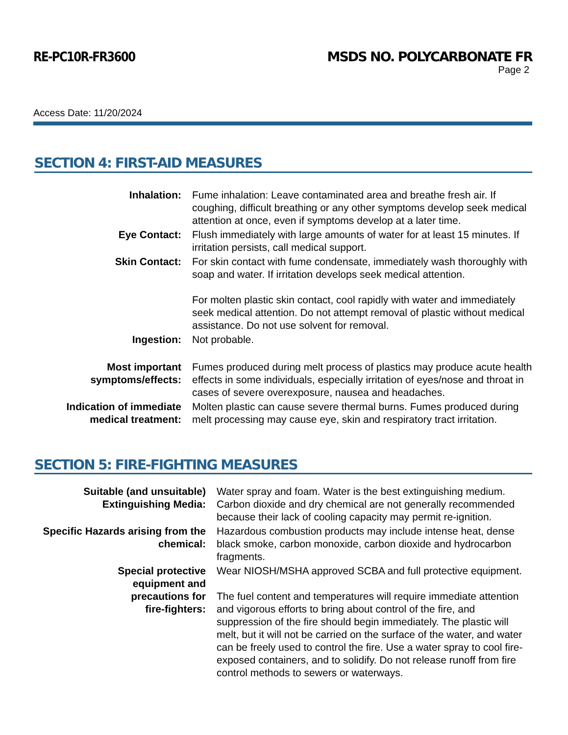RE-PC10R-FR3600 MSDS NO. POLYCARBONATE FR
Page 2
Access Date: 11/20/2024
SECTION 4: FIRST-AID MEASURES
| Inhalation: | Fume inhalation: Leave contaminated area and breathe fresh air. If coughing, difficult breathing or any other symptoms develop seek medical attention at once, even if symptoms develop at a later time. |
| Eye Contact: | Flush immediately with large amounts of water for at least 15 minutes. If irritation persists, call medical support. |
| Skin Contact: | For skin contact with fume condensate, immediately wash thoroughly with soap and water. If irritation develops seek medical attention. For molten plastic skin contact, cool rapidly with water and immediately seek medical attention. Do not attempt removal of plastic without medical assistance. Do not use solvent for removal. |
| Ingestion: | Not probable. |
| Most important symptoms/effects: | Fumes produced during melt process of plastics may produce acute health effects in some individuals, especially irritation of eyes/nose and throat in cases of severe overexposure, nausea and headaches. |
| Indication of immediate medical treatment: | Molten plastic can cause severe thermal burns. Fumes produced during melt processing may cause eye, skin and respiratory tract irritation. |
SECTION 5: FIRE-FIGHTING MEASURES
| Suitable (and unsuitable) Extinguishing Media: | Water spray and foam. Water is the best extinguishing medium. Carbon dioxide and dry chemical are not generally recommended because their lack of cooling capacity may permit re-ignition. |
| Specific Hazards arising from the chemical: | Hazardous combustion products may include intense heat, dense black smoke, carbon monoxide, carbon dioxide and hydrocarbon fragments. |
| Special protective equipment and precautions for fire-fighters: | Wear NIOSH/MSHA approved SCBA and full protective equipment. The fuel content and temperatures will require immediate attention and vigorous efforts to bring about control of the fire, and suppression of the fire should begin immediately. The plastic will melt, but it will not be carried on the surface of the water, and water can be freely used to control the fire. Use a water spray to cool fire-exposed containers, and to solidify. Do not release runoff from fire control methods to sewers or waterways. |